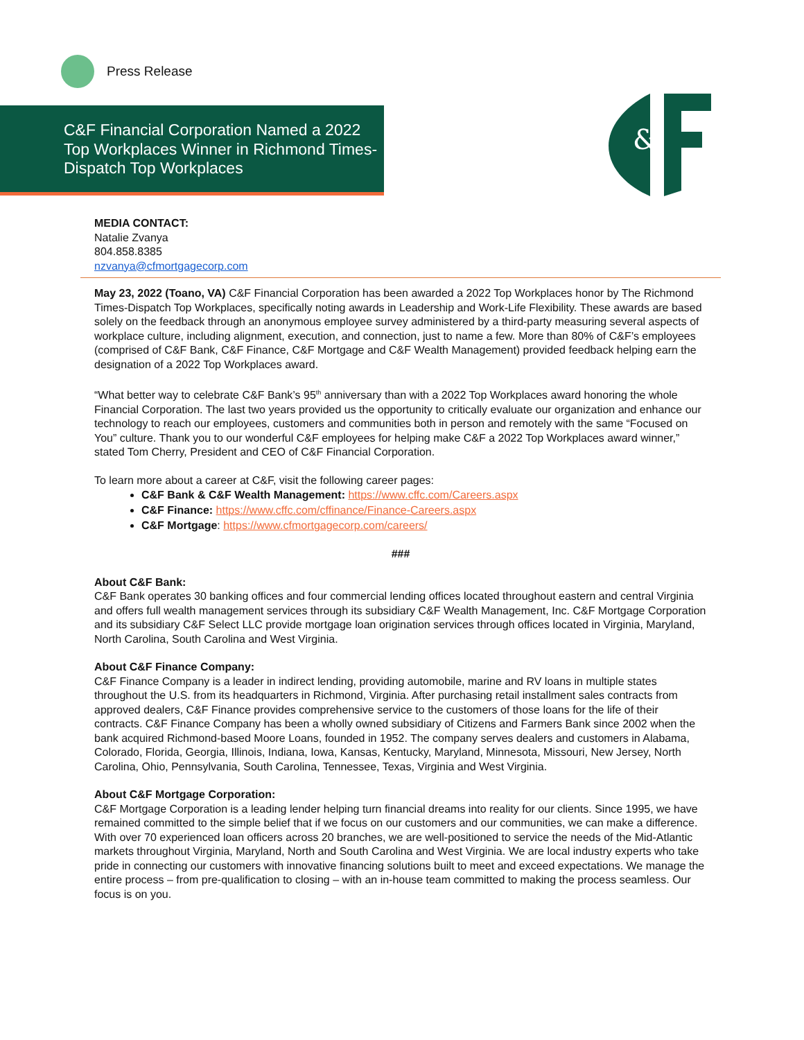Press Release
C&F Financial Corporation Named a 2022 Top Workplaces Winner in Richmond Times-Dispatch Top Workplaces
&
MEDIA CONTACT:
Natalie Zvanya
804.858.8385
nzvanya@cfmortgagecorp.com
May 23, 2022 (Toano, VA) C&F Financial Corporation has been awarded a 2022 Top Workplaces honor by The Richmond Times-Dispatch Top Workplaces, specifically noting awards in Leadership and Work-Life Flexibility. These awards are based solely on the feedback through an anonymous employee survey administered by a third-party measuring several aspects of workplace culture, including alignment, execution, and connection, just to name a few. More than 80% of C&F’s employees (comprised of C&F Bank, C&F Finance, C&F Mortgage and C&F Wealth Management) provided feedback helping earn the designation of a 2022 Top Workplaces award.
“What better way to celebrate C&F Bank’s 95<sup>th</sup> anniversary than with a 2022 Top Workplaces award honoring the whole Financial Corporation. The last two years provided us the opportunity to critically evaluate our organization and enhance our technology to reach our employees, customers and communities both in person and remotely with the same “Focused on You” culture. Thank you to our wonderful C&F employees for helping make C&F a 2022 Top Workplaces award winner,” stated Tom Cherry, President and CEO of C&F Financial Corporation.
To learn more about a career at C&F, visit the following career pages:
C&F Bank & C&F Wealth Management: https://www.cffc.com/Careers.aspx
C&F Finance: https://www.cffc.com/cffinance/Finance-Careers.aspx
C&F Mortgage: https://www.cfmortgagecorp.com/careers/
###
About C&F Bank:
C&F Bank operates 30 banking offices and four commercial lending offices located throughout eastern and central Virginia and offers full wealth management services through its subsidiary C&F Wealth Management, Inc. C&F Mortgage Corporation and its subsidiary C&F Select LLC provide mortgage loan origination services through offices located in Virginia, Maryland, North Carolina, South Carolina and West Virginia.
About C&F Finance Company:
C&F Finance Company is a leader in indirect lending, providing automobile, marine and RV loans in multiple states throughout the U.S. from its headquarters in Richmond, Virginia. After purchasing retail installment sales contracts from approved dealers, C&F Finance provides comprehensive service to the customers of those loans for the life of their contracts. C&F Finance Company has been a wholly owned subsidiary of Citizens and Farmers Bank since 2002 when the bank acquired Richmond-based Moore Loans, founded in 1952. The company serves dealers and customers in Alabama, Colorado, Florida, Georgia, Illinois, Indiana, Iowa, Kansas, Kentucky, Maryland, Minnesota, Missouri, New Jersey, North Carolina, Ohio, Pennsylvania, South Carolina, Tennessee, Texas, Virginia and West Virginia.
About C&F Mortgage Corporation:
C&F Mortgage Corporation is a leading lender helping turn financial dreams into reality for our clients. Since 1995, we have remained committed to the simple belief that if we focus on our customers and our communities, we can make a difference. With over 70 experienced loan officers across 20 branches, we are well-positioned to service the needs of the Mid-Atlantic markets throughout Virginia, Maryland, North and South Carolina and West Virginia. We are local industry experts who take pride in connecting our customers with innovative financing solutions built to meet and exceed expectations. We manage the entire process – from pre-qualification to closing – with an in-house team committed to making the process seamless. Our focus is on you.